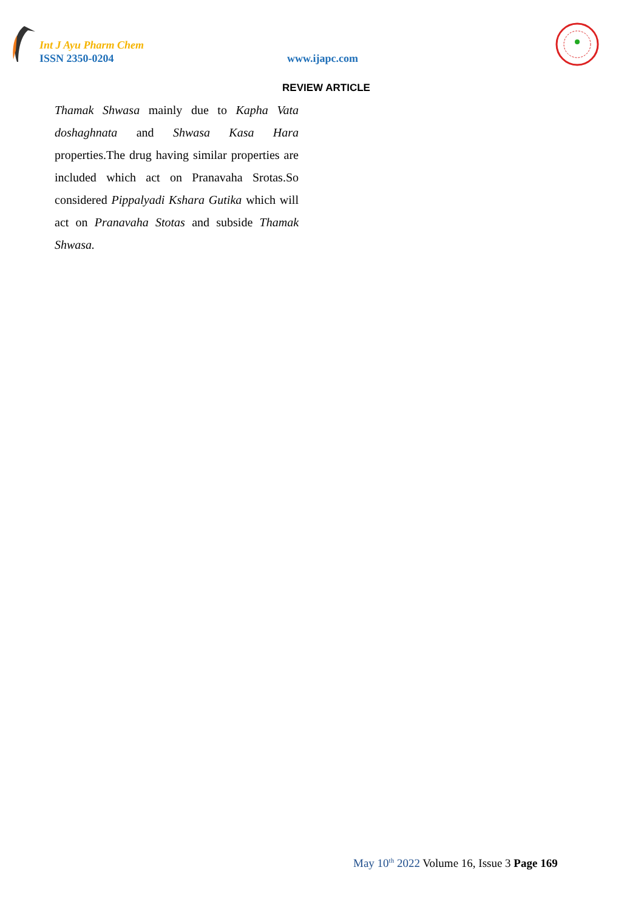Int J Ayu Pharm Chem
ISSN 2350-0204 www.ijapc.com
REVIEW ARTICLE
Thamak Shwasa mainly due to Kapha Vata doshaghnata and Shwasa Kasa Hara properties.The drug having similar properties are included which act on Pranavaha Srotas.So considered Pippalyadi Kshara Gutika which will act on Pranavaha Stotas and subside Thamak Shwasa.
May 10<sup>th</sup> 2022 Volume 16, Issue 3 Page 169